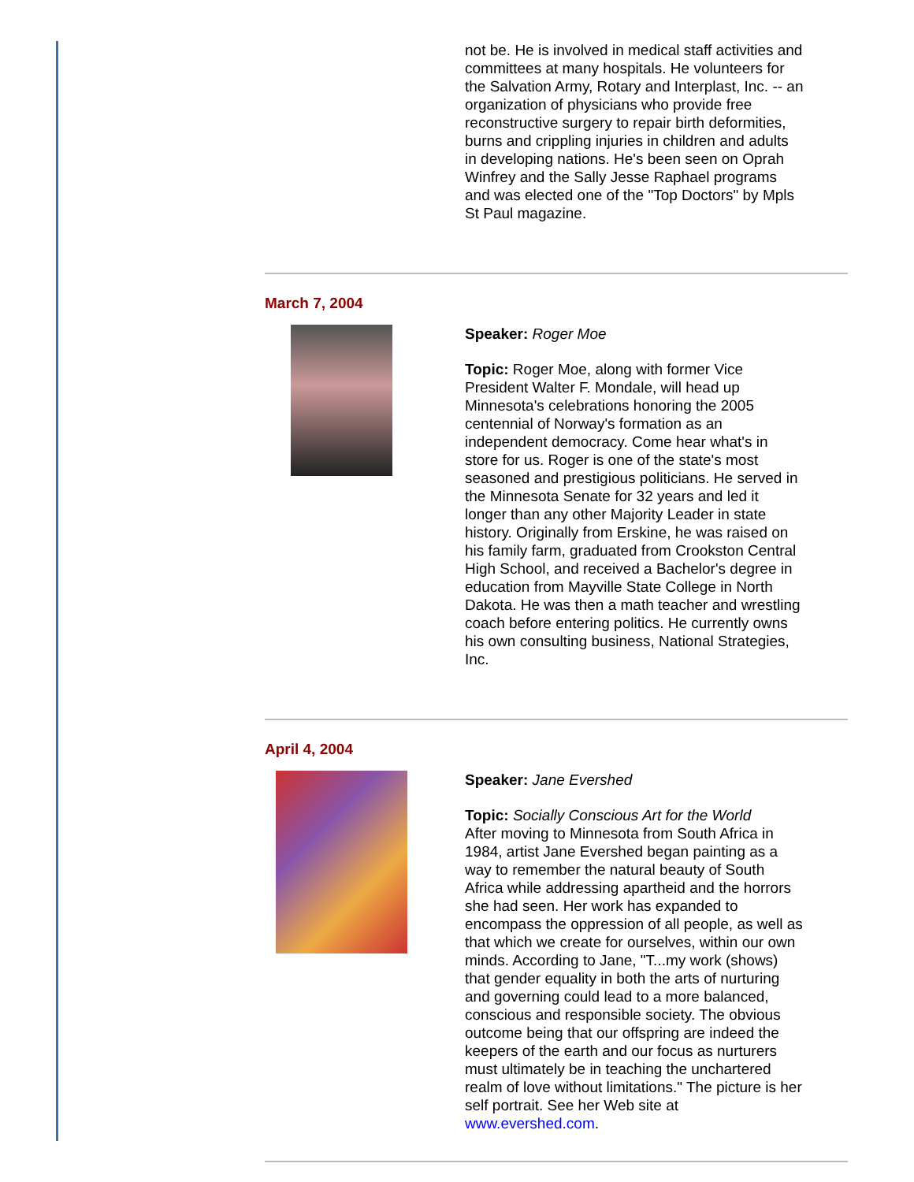not be. He is involved in medical staff activities and committees at many hospitals. He volunteers for the Salvation Army, Rotary and Interplast, Inc. -- an organization of physicians who provide free reconstructive surgery to repair birth deformities, burns and crippling injuries in children and adults in developing nations. He's been seen on Oprah Winfrey and the Sally Jesse Raphael programs and was elected one of the "Top Doctors" by Mpls St Paul magazine.
March 7, 2004
Speaker: Roger Moe
Topic: Roger Moe, along with former Vice President Walter F. Mondale, will head up Minnesota's celebrations honoring the 2005 centennial of Norway's formation as an independent democracy. Come hear what's in store for us. Roger is one of the state's most seasoned and prestigious politicians. He served in the Minnesota Senate for 32 years and led it longer than any other Majority Leader in state history. Originally from Erskine, he was raised on his family farm, graduated from Crookston Central High School, and received a Bachelor's degree in education from Mayville State College in North Dakota. He was then a math teacher and wrestling coach before entering politics. He currently owns his own consulting business, National Strategies, Inc.
April 4, 2004
Speaker: Jane Evershed
Topic: Socially Conscious Art for the World
After moving to Minnesota from South Africa in 1984, artist Jane Evershed began painting as a way to remember the natural beauty of South Africa while addressing apartheid and the horrors she had seen. Her work has expanded to encompass the oppression of all people, as well as that which we create for ourselves, within our own minds. According to Jane, "T...my work (shows) that gender equality in both the arts of nurturing and governing could lead to a more balanced, conscious and responsible society. The obvious outcome being that our offspring are indeed the keepers of the earth and our focus as nurturers must ultimately be in teaching the unchartered realm of love without limitations." The picture is her self portrait. See her Web site at www.evershed.com.